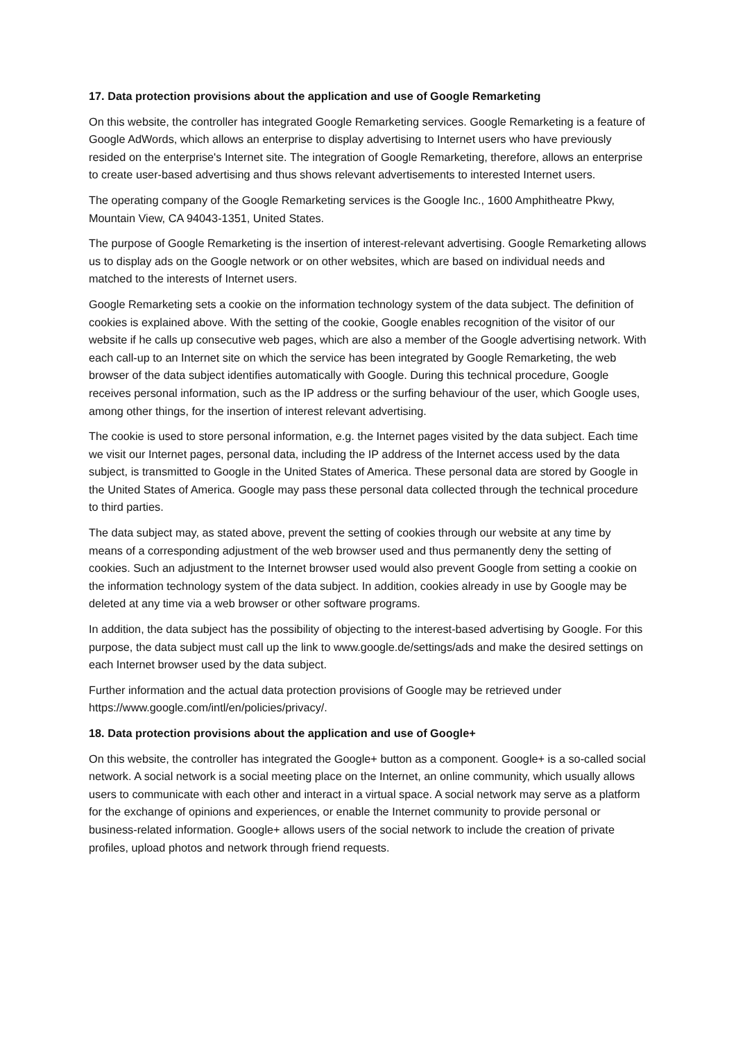17. Data protection provisions about the application and use of Google Remarketing
On this website, the controller has integrated Google Remarketing services. Google Remarketing is a feature of Google AdWords, which allows an enterprise to display advertising to Internet users who have previously resided on the enterprise's Internet site. The integration of Google Remarketing, therefore, allows an enterprise to create user-based advertising and thus shows relevant advertisements to interested Internet users.
The operating company of the Google Remarketing services is the Google Inc., 1600 Amphitheatre Pkwy, Mountain View, CA 94043-1351, United States.
The purpose of Google Remarketing is the insertion of interest-relevant advertising. Google Remarketing allows us to display ads on the Google network or on other websites, which are based on individual needs and matched to the interests of Internet users.
Google Remarketing sets a cookie on the information technology system of the data subject. The definition of cookies is explained above. With the setting of the cookie, Google enables recognition of the visitor of our website if he calls up consecutive web pages, which are also a member of the Google advertising network. With each call-up to an Internet site on which the service has been integrated by Google Remarketing, the web browser of the data subject identifies automatically with Google. During this technical procedure, Google receives personal information, such as the IP address or the surfing behaviour of the user, which Google uses, among other things, for the insertion of interest relevant advertising.
The cookie is used to store personal information, e.g. the Internet pages visited by the data subject. Each time we visit our Internet pages, personal data, including the IP address of the Internet access used by the data subject, is transmitted to Google in the United States of America. These personal data are stored by Google in the United States of America. Google may pass these personal data collected through the technical procedure to third parties.
The data subject may, as stated above, prevent the setting of cookies through our website at any time by means of a corresponding adjustment of the web browser used and thus permanently deny the setting of cookies. Such an adjustment to the Internet browser used would also prevent Google from setting a cookie on the information technology system of the data subject. In addition, cookies already in use by Google may be deleted at any time via a web browser or other software programs.
In addition, the data subject has the possibility of objecting to the interest-based advertising by Google. For this purpose, the data subject must call up the link to www.google.de/settings/ads and make the desired settings on each Internet browser used by the data subject.
Further information and the actual data protection provisions of Google may be retrieved under https://www.google.com/intl/en/policies/privacy/.
18. Data protection provisions about the application and use of Google+
On this website, the controller has integrated the Google+ button as a component. Google+ is a so-called social network. A social network is a social meeting place on the Internet, an online community, which usually allows users to communicate with each other and interact in a virtual space. A social network may serve as a platform for the exchange of opinions and experiences, or enable the Internet community to provide personal or business-related information. Google+ allows users of the social network to include the creation of private profiles, upload photos and network through friend requests.